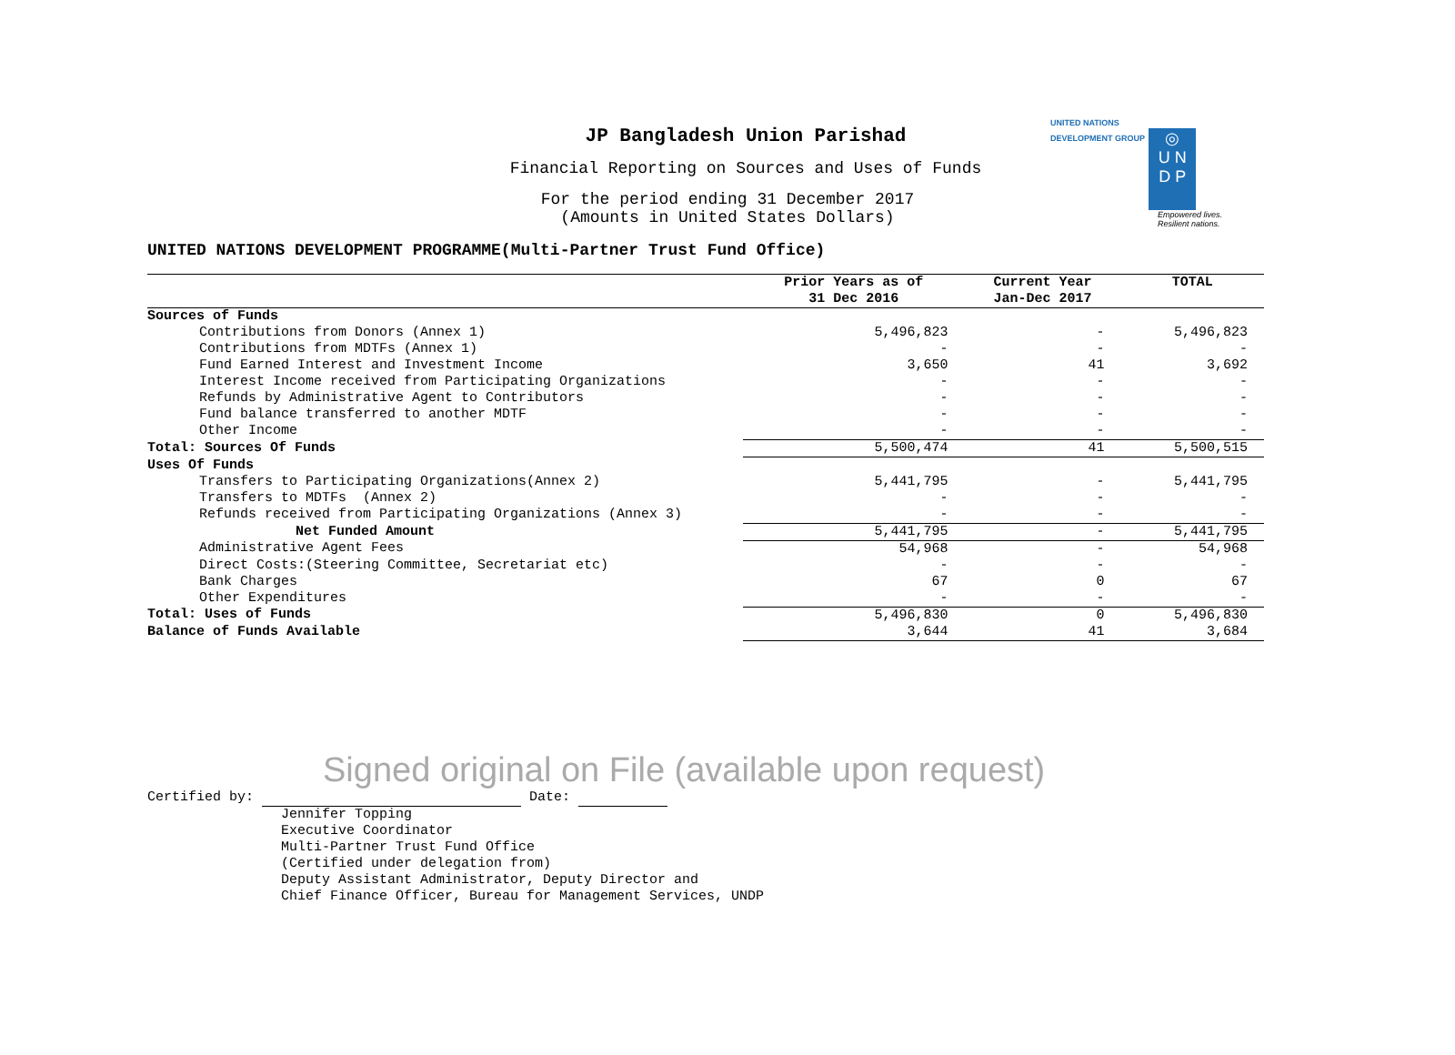UNITED NATIONS
DEVELOPMENT GROUP ◎
U N
D P
Empowered lives.
Resilient nations.
JP Bangladesh Union Parishad
Financial Reporting on Sources and Uses of Funds
For the period ending 31 December 2017
(Amounts in United States Dollars)
UNITED NATIONS DEVELOPMENT PROGRAMME(Multi-Partner Trust Fund Office)
| | Prior Years as of 31 Dec 2016 | Current Year Jan-Dec 2017 | TOTAL |
| --- | --- | --- | --- |
| Sources of Funds | | | |
| Contributions from Donors (Annex 1) | 5,496,823 | - | 5,496,823 |
| Contributions from MDTFs (Annex 1) | - | - | - |
| Fund Earned Interest and Investment Income | 3,650 | 41 | 3,692 |
| Interest Income received from Participating Organizations | - | - | - |
| Refunds by Administrative Agent to Contributors | - | - | - |
| Fund balance transferred to another MDTF | - | - | - |
| Other Income | - | - | - |
| Total: Sources Of Funds | 5,500,474 | 41 | 5,500,515 |
| Uses Of Funds | | | |
| Transfers to Participating Organizations(Annex 2) | 5,441,795 | - | 5,441,795 |
| Transfers to MDTFs (Annex 2) | - | - | - |
| Refunds received from Participating Organizations (Annex 3) | - | - | - |
| Net Funded Amount | 5,441,795 | - | 5,441,795 |
| Administrative Agent Fees | 54,968 | - | 54,968 |
| Direct Costs:(Steering Committee, Secretariat etc) | - | - | - |
| Bank Charges | 67 | 0 | 67 |
| Other Expenditures | - | - | - |
| Total: Uses of Funds | 5,496,830 | 0 | 5,496,830 |
| Balance of Funds Available | 3,644 | 41 | 3,684 |
Signed original on File (available upon request)
Certified by: Date:
Jennifer Topping
Executive Coordinator
Multi-Partner Trust Fund Office
(Certified under delegation from)
Deputy Assistant Administrator, Deputy Director and
Chief Finance Officer, Bureau for Management Services, UNDP